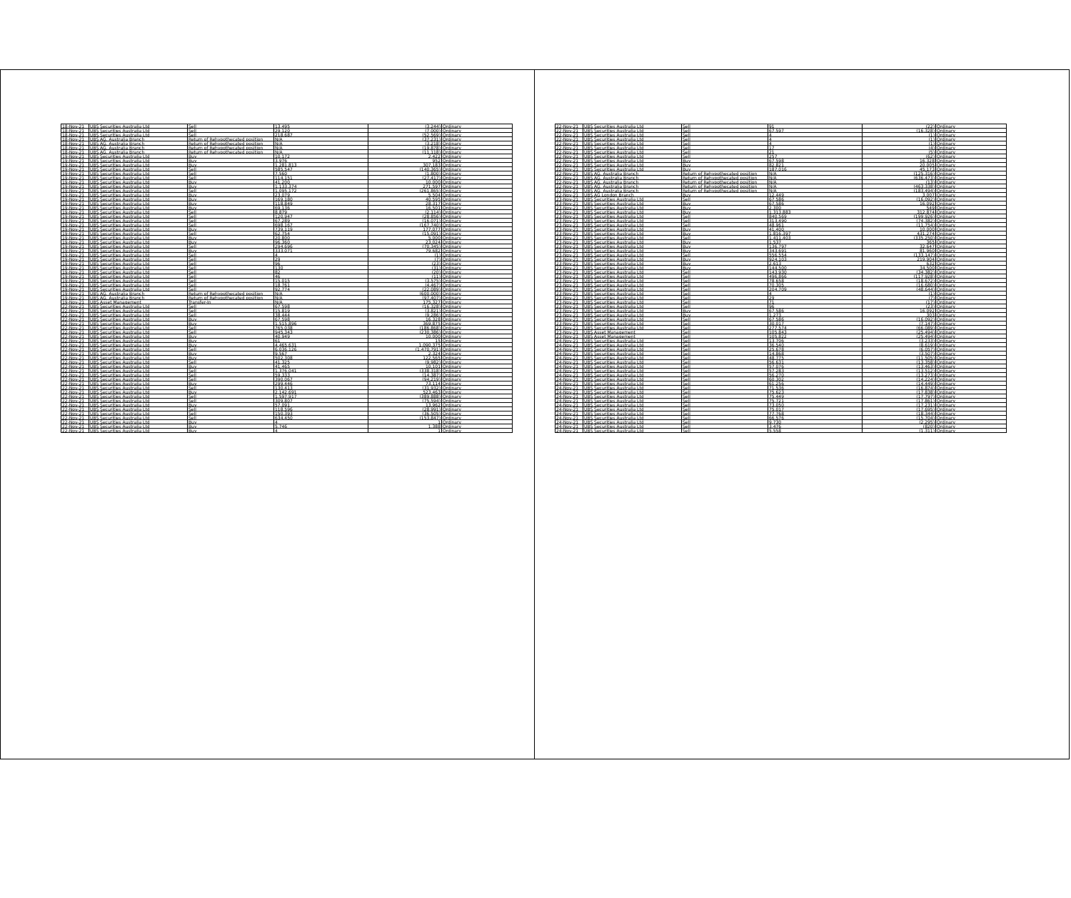| 18-Nov-21 | UBS Securities Australia Ltd | Sell | 13,495 | (3,244) | Ordinary |
| 18-Nov-21 | UBS Securities Australia Ltd | Sell | 29,120 | (7,000) | Ordinary |
| 18-Nov-21 | UBS Securities Australia Ltd | Sell | 218,687 | (52,569) | Ordinary |
| 18-Nov-21 | UBS AG, Australia Branch | Return of Rehypothecated position | N/A | (37,231) | Ordinary |
| 18-Nov-21 | UBS AG, Australia Branch | Return of Rehypothecated position | N/A | (3,218) | Ordinary |
| 18-Nov-21 | UBS AG, Australia Branch | Return of Rehypothecated position | N/A | (19,878) | Ordinary |
| 18-Nov-21 | UBS AG, Australia Branch | Return of Rehypothecated position | N/A | (11,118) | Ordinary |
| 19-Nov-21 | UBS Securities Australia Ltd | Buy | 10,172 | 2,422 | Ordinary |
| 19-Nov-21 | UBS Securities Australia Ltd | Buy | 3,976 | 952 | Ordinary |
| 19-Nov-21 | UBS Securities Australia Ltd | Buy | 1,281,813 | 307,183 | Ordinary |
| 19-Nov-21 | UBS Securities Australia Ltd | Sell | 585,547 | (140,365) | Ordinary |
| 19-Nov-21 | UBS Securities Australia Ltd | Sell | 7,560 | (1,800) | Ordinary |
| 19-Nov-21 | UBS Securities Australia Ltd | Sell | 114,151 | (27,417) | Ordinary |
| 19-Nov-21 | UBS Securities Australia Ltd | Buy | 41,200 | 10,000 | Ordinary |
| 19-Nov-21 | UBS Securities Australia Ltd | Buy | 1,133,374 | 271,597 | Ordinary |
| 19-Nov-21 | UBS Securities Australia Ltd | Sell | 1,095,172 | (261,865) | Ordinary |
| 19-Nov-21 | UBS Securities Australia Ltd | Buy | 23,079 | 5,504 | Ordinary |
| 19-Nov-21 | UBS Securities Australia Ltd | Buy | 169,180 | 40,595 | Ordinary |
| 19-Nov-21 | UBS Securities Australia Ltd | Buy | 118,849 | 28,317 | Ordinary |
| 19-Nov-21 | UBS Securities Australia Ltd | Buy | 69,136 | 16,501 | Ordinary |
| 19-Nov-21 | UBS Securities Australia Ltd | Sell | 8,879 | (2,114) | Ordinary |
| 19-Nov-21 | UBS Securities Australia Ltd | Sell | 120,947 | (28,856) | Ordinary |
| 19-Nov-21 | UBS Securities Australia Ltd | Sell | 67,289 | (16,071) | Ordinary |
| 19-Nov-21 | UBS Securities Australia Ltd | Sell | 698,167 | (167,740) | Ordinary |
| 19-Nov-21 | UBS Securities Australia Ltd | Buy | 739,119 | 177,077 | Ordinary |
| 19-Nov-21 | UBS Securities Australia Ltd | Sell | 62,754 | (15,091) | Ordinary |
| 19-Nov-21 | UBS Securities Australia Ltd | Buy | 20,800 | 5,000 | Ordinary |
| 19-Nov-21 | UBS Securities Australia Ltd | Buy | 96,360 | 23,024 | Ordinary |
| 19-Nov-21 | UBS Securities Australia Ltd | Sell | 294,696 | (70,345) | Ordinary |
| 19-Nov-21 | UBS Securities Australia Ltd | Buy | 333,071 | 79,682 | Ordinary |
| 19-Nov-21 | UBS Securities Australia Ltd | Sell | 4 | (1) | Ordinary |
| 19-Nov-21 | UBS Securities Australia Ltd | Sell | 29 | (7) | Ordinary |
| 19-Nov-21 | UBS Securities Australia Ltd | Sell | 96 | (23) | Ordinary |
| 19-Nov-21 | UBS Securities Australia Ltd | Sell | 130 | (31) | Ordinary |
| 19-Nov-21 | UBS Securities Australia Ltd | Sell | 82 | (20) | Ordinary |
| 19-Nov-21 | UBS Securities Australia Ltd | Sell | 46 | (11) | Ordinary |
| 19-Nov-21 | UBS Securities Australia Ltd | Sell | 15,015 | (3,575) | Ordinary |
| 19-Nov-21 | UBS Securities Australia Ltd | Sell | 18,761 | (4,467) | Ordinary |
| 19-Nov-21 | UBS Securities Australia Ltd | Sell | 92,774 | (22,089) | Ordinary |
| 19-Nov-21 | UBS AG, Australia Branch | Return of Rehypothecated position | N/A | (600,000) | Ordinary |
| 19-Nov-21 | UBS AG, Australia Branch | Return of Rehypothecated position | N/A | (97,407) | Ordinary |
| 19-Nov-21 | UBS Asset Management | Transfer-In | N/A | 175,327 | Ordinary |
| 22-Nov-21 | UBS Securities Australia Ltd | Sell | 67,598 | (16,328) | Ordinary |
| 22-Nov-21 | UBS Securities Australia Ltd | Sell | 15,819 | (3,821) | Ordinary |
| 22-Nov-21 | UBS Securities Australia Ltd | Sell | 38,444 | (9,286) | Ordinary |
| 22-Nov-21 | UBS Securities Australia Ltd | Buy | 67,598 | 16,328 | Ordinary |
| 22-Nov-21 | UBS Securities Australia Ltd | Buy | 1,515,896 | 369,875 | Ordinary |
| 22-Nov-21 | UBS Securities Australia Ltd | Sell | 765,038 | (186,868) | Ordinary |
| 22-Nov-21 | UBS Securities Australia Ltd | Sell | 945,343 | (230,386) | Ordinary |
| 22-Nov-21 | UBS Securities Australia Ltd | Buy | 40,949 | 10,000 | Ordinary |
| 22-Nov-21 | UBS Securities Australia Ltd | Buy | 61 | 15 | Ordinary |
| 22-Nov-21 | UBS Securities Australia Ltd | Buy | 4,465,631 | 1,090,375 | Ordinary |
| 22-Nov-21 | UBS Securities Australia Ltd | Sell | 6,036,126 | (1,470,791) | Ordinary |
| 22-Nov-21 | UBS Securities Australia Ltd | Buy | 9,567 | 2,324 | Ordinary |
| 22-Nov-21 | UBS Securities Australia Ltd | Buy | 502,308 | 122,565 | Ordinary |
| 22-Nov-21 | UBS Securities Australia Ltd | Sell | 41,325 | (9,982) | Ordinary |
| 22-Nov-21 | UBS Securities Australia Ltd | Buy | 41,465 | 10,101 | Ordinary |
| 22-Nov-21 | UBS Securities Australia Ltd | Sell | 1,376,041 | (338,318) | Ordinary |
| 22-Nov-21 | UBS Securities Australia Ltd | Sell | 59,333 | (14,387) | Ordinary |
| 22-Nov-21 | UBS Securities Australia Ltd | Sell | 390,067 | (94,219) | Ordinary |
| 22-Nov-21 | UBS Securities Australia Ltd | Buy | 299,446 | 73,114 | Ordinary |
| 22-Nov-21 | UBS Securities Australia Ltd | Sell | 130,413 | (31,932) | Ordinary |
| 22-Nov-21 | UBS Securities Australia Ltd | Buy | 2,142,691 | 523,463 | Ordinary |
| 22-Nov-21 | UBS Securities Australia Ltd | Sell | 1,597,917 | (389,888) | Ordinary |
| 22-Nov-21 | UBS Securities Australia Ltd | Sell | 309,807 | (75,594) | Ordinary |
| 22-Nov-21 | UBS Securities Australia Ltd | Buy | 57,091 | 13,962 | Ordinary |
| 22-Nov-21 | UBS Securities Australia Ltd | Sell | 118,596 | (28,991) | Ordinary |
| 22-Nov-21 | UBS Securities Australia Ltd | Sell | 150,393 | (36,505) | Ordinary |
| 22-Nov-21 | UBS Securities Australia Ltd | Sell | 634,450 | (153,847) | Ordinary |
| 22-Nov-21 | UBS Securities Australia Ltd | Buy | 4 | 1 | Ordinary |
| 22-Nov-21 | UBS Securities Australia Ltd | Buy | 5,746 | 1,388 | Ordinary |
| 22-Nov-21 | UBS Securities Australia Ltd | Buy | 4 | 1 | Ordinary |
| 22-Nov-21 | UBS Securities Australia Ltd | Sell | 91 | (22) | Ordinary |
| 22-Nov-21 | UBS Securities Australia Ltd | Sell | 67,597 | (16,328) | Ordinary |
| 22-Nov-21 | UBS Securities Australia Ltd | Sell | 4 | (1) | Ordinary |
| 22-Nov-21 | UBS Securities Australia Ltd | Sell | 4 | (1) | Ordinary |
| 22-Nov-21 | UBS Securities Australia Ltd | Sell | 4 | (1) | Ordinary |
| 22-Nov-21 | UBS Securities Australia Ltd | Sell | 17 | (4) | Ordinary |
| 22-Nov-21 | UBS Securities Australia Ltd | Sell | 21 | (5) | Ordinary |
| 22-Nov-21 | UBS Securities Australia Ltd | Sell | 257 | (62) | Ordinary |
| 22-Nov-21 | UBS Securities Australia Ltd | Buy | 67,598 | 16,328 | Ordinary |
| 22-Nov-21 | UBS Securities Australia Ltd | Buy | 82,821 | 20,005 | Ordinary |
| 22-Nov-21 | UBS Securities Australia Ltd | Buy | 187,016 | 45,173 | Ordinary |
| 22-Nov-21 | UBS AG, Australia Branch | Return of Rehypothecated position | N/A | (125,316) | Ordinary |
| 22-Nov-21 | UBS AG, Australia Branch | Return of Rehypothecated position | N/A | (636,473) | Ordinary |
| 22-Nov-21 | UBS AG, Australia Branch | Return of Rehypothecated position | N/A | (13) | Ordinary |
| 22-Nov-21 | UBS AG, Australia Branch | Return of Rehypothecated position | N/A | (463,338) | Ordinary |
| 22-Nov-21 | UBS AG, Australia Branch | Return of Rehypothecated position | N/A | (183,494) | Ordinary |
| 22-Nov-21 | UBS AG London Branch | Buy | 12,449 | 3,007 | Ordinary |
| 23-Nov-21 | UBS Securities Australia Ltd | Sell | 67,586 | (16,092) | Ordinary |
| 23-Nov-21 | UBS Securities Australia Ltd | Buy | 67,586 | 16,092 | Ordinary |
| 23-Nov-21 | UBS Securities Australia Ltd | Buy | 2,300 | 549 | Ordinary |
| 23-Nov-21 | UBS Securities Australia Ltd | Buy | 1,313,883 | 312,874 | Ordinary |
| 23-Nov-21 | UBS Securities Australia Ltd | Sell | 840,569 | (199,926) | Ordinary |
| 23-Nov-21 | UBS Securities Australia Ltd | Sell | 313,490 | (74,382) | Ordinary |
| 23-Nov-21 | UBS Securities Australia Ltd | Sell | 48,961 | (11,754) | Ordinary |
| 23-Nov-21 | UBS Securities Australia Ltd | Buy | 41,400 | 10,000 | Ordinary |
| 23-Nov-21 | UBS Securities Australia Ltd | Buy | 1,816,397 | 431,274 | Ordinary |
| 23-Nov-21 | UBS Securities Australia Ltd | Sell | 1,411,403 | (335,250) | Ordinary |
| 23-Nov-21 | UBS Securities Australia Ltd | Buy | 1,537 | 365 | Ordinary |
| 23-Nov-21 | UBS Securities Australia Ltd | Buy | 136,797 | 32,647 | Ordinary |
| 23-Nov-21 | UBS Securities Australia Ltd | Buy | 343,691 | 81,960 | Ordinary |
| 23-Nov-21 | UBS Securities Australia Ltd | Sell | 556,554 | (133,147) | Ordinary |
| 23-Nov-21 | UBS Securities Australia Ltd | Buy | 924,103 | 219,904 | Ordinary |
| 23-Nov-21 | UBS Securities Australia Ltd | Buy | 2,613 | 632 | Ordinary |
| 23-Nov-21 | UBS Securities Australia Ltd | Buy | 144,500 | 34,500 | Ordinary |
| 23-Nov-21 | UBS Securities Australia Ltd | Sell | 143,930 | (34,382) | Ordinary |
| 23-Nov-21 | UBS Securities Australia Ltd | Sell | 496,866 | (117,928) | Ordinary |
| 23-Nov-21 | UBS Securities Australia Ltd | Sell | 78,658 | (18,672) | Ordinary |
| 23-Nov-21 | UBS Securities Australia Ltd | Sell | 70,305 | (16,680) | Ordinary |
| 23-Nov-21 | UBS Securities Australia Ltd | Sell | 204,709 | (48,644) | Ordinary |
| 23-Nov-21 | UBS Securities Australia Ltd | Sell | 4 | (1) | Ordinary |
| 23-Nov-21 | UBS Securities Australia Ltd | Sell | 29 | (7) | Ordinary |
| 23-Nov-21 | UBS Securities Australia Ltd | Sell | 71 | (17) | Ordinary |
| 23-Nov-21 | UBS Securities Australia Ltd | Sell | 96 | (23) | Ordinary |
| 23-Nov-21 | UBS Securities Australia Ltd | Buy | 67,586 | 16,092 | Ordinary |
| 23-Nov-21 | UBS Securities Australia Ltd | Buy | 1,273 | 303 | Ordinary |
| 23-Nov-21 | UBS Securities Australia Ltd | Sell | 67,586 | (16,092) | Ordinary |
| 23-Nov-21 | UBS Securities Australia Ltd | Sell | 30,017 | (7,147) | Ordinary |
| 23-Nov-21 | UBS Securities Australia Ltd | Sell | 277,574 | (66,089) | Ordinary |
| 23-Nov-21 | UBS Asset Management | Sell | 105,843 | (25,494) | Ordinary |
| 23-Nov-21 | UBS Asset Management | Sell | 105,822 | (25,494) | Ordinary |
| 24-Nov-21 | UBS Securities Australia Ltd | Sell | 13,706 | (3,233) | Ordinary |
| 24-Nov-21 | UBS Securities Australia Ltd | Sell | 36,540 | (8,619) | Ordinary |
| 24-Nov-21 | UBS Securities Australia Ltd | Sell | 25,678 | (6,057) | Ordinary |
| 24-Nov-21 | UBS Securities Australia Ltd | Sell | 14,868 | (3,507) | Ordinary |
| 24-Nov-21 | UBS Securities Australia Ltd | Sell | 48,775 | (11,505) | Ordinary |
| 24-Nov-21 | UBS Securities Australia Ltd | Sell | 56,631 | (13,358) | Ordinary |
| 24-Nov-21 | UBS Securities Australia Ltd | Sell | 57,076 | (13,463) | Ordinary |
| 24-Nov-21 | UBS Securities Australia Ltd | Sell | 57,283 | (13,512) | Ordinary |
| 24-Nov-21 | UBS Securities Australia Ltd | Sell | 56,270 | (13,273) | Ordinary |
| 24-Nov-21 | UBS Securities Australia Ltd | Sell | 60,302 | (14,224) | Ordinary |
| 24-Nov-21 | UBS Securities Australia Ltd | Sell | 61,256 | (14,449) | Ordinary |
| 24-Nov-21 | UBS Securities Australia Ltd | Sell | 71,536 | (16,874) | Ordinary |
| 24-Nov-21 | UBS Securities Australia Ltd | Sell | 75,623 | (17,838) | Ordinary |
| 24-Nov-21 | UBS Securities Australia Ltd | Sell | 75,449 | (17,797) | Ordinary |
| 24-Nov-21 | UBS Securities Australia Ltd | Sell | 75,721 | (17,861) | Ordinary |
| 24-Nov-21 | UBS Securities Australia Ltd | Sell | 73,050 | (17,231) | Ordinary |
| 24-Nov-21 | UBS Securities Australia Ltd | Sell | 75,017 | (17,695) | Ordinary |
| 24-Nov-21 | UBS Securities Australia Ltd | Sell | 77,768 | (18,344) | Ordinary |
| 24-Nov-21 | UBS Securities Australia Ltd | Sell | 66,576 | (15,704) | Ordinary |
| 24-Nov-21 | UBS Securities Australia Ltd | Sell | 9,730 | (2,295) | Ordinary |
| 24-Nov-21 | UBS Securities Australia Ltd | Sell | 3,476 | (820) | Ordinary |
| 24-Nov-21 | UBS Securities Australia Ltd | Sell | 5,558 | (1,311) | Ordinary |